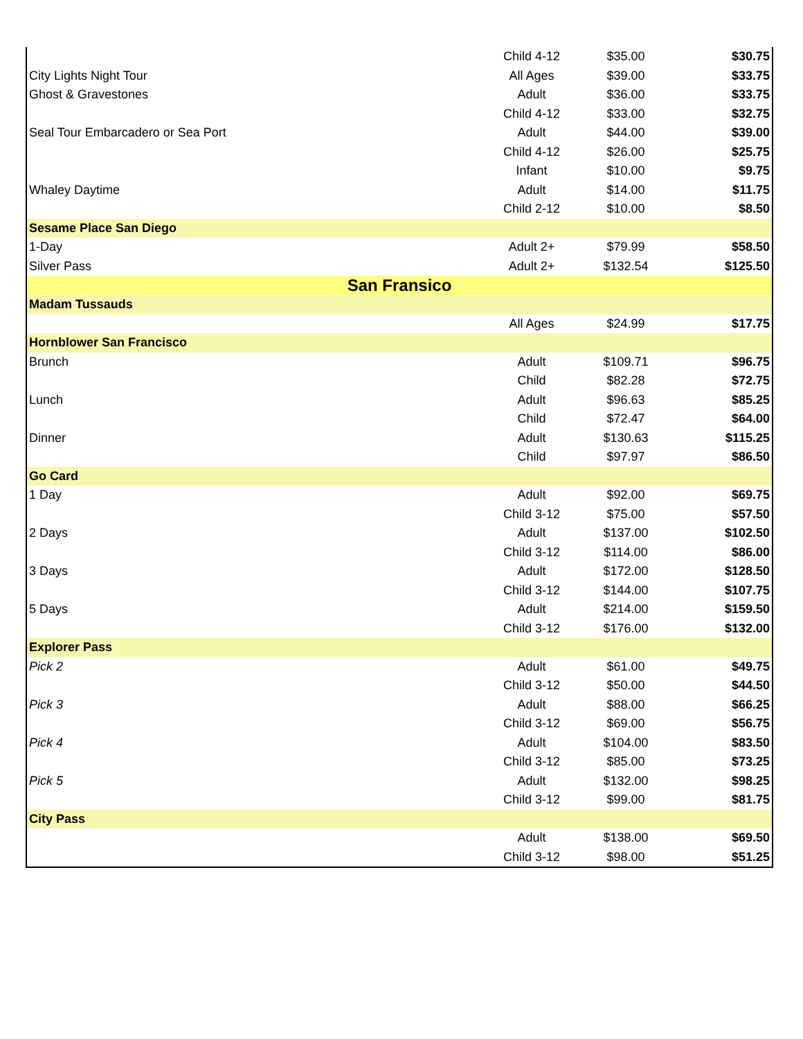| | Child 4-12 | $35.00 | $30.75 |
| City Lights Night Tour | All Ages | $39.00 | $33.75 |
| Ghost & Gravestones | Adult | $36.00 | $33.75 |
| | Child 4-12 | $33.00 | $32.75 |
| Seal Tour Embarcadero or Sea Port | Adult | $44.00 | $39.00 |
| | Child 4-12 | $26.00 | $25.75 |
| | Infant | $10.00 | $9.75 |
| Whaley Daytime | Adult | $14.00 | $11.75 |
| | Child 2-12 | $10.00 | $8.50 |
| Sesame Place San Diego | | | |
| 1-Day | Adult 2+ | $79.99 | $58.50 |
| Silver Pass | Adult 2+ | $132.54 | $125.50 |
| San Fransico | | | |
| Madam Tussauds | | | |
| | All Ages | $24.99 | $17.75 |
| Hornblower San Francisco | | | |
| Brunch | Adult | $109.71 | $96.75 |
| | Child | $82.28 | $72.75 |
| Lunch | Adult | $96.63 | $85.25 |
| | Child | $72.47 | $64.00 |
| Dinner | Adult | $130.63 | $115.25 |
| | Child | $97.97 | $86.50 |
| Go Card | | | |
| 1 Day | Adult | $92.00 | $69.75 |
| | Child 3-12 | $75.00 | $57.50 |
| 2 Days | Adult | $137.00 | $102.50 |
| | Child 3-12 | $114.00 | $86.00 |
| 3 Days | Adult | $172.00 | $128.50 |
| | Child 3-12 | $144.00 | $107.75 |
| 5 Days | Adult | $214.00 | $159.50 |
| | Child 3-12 | $176.00 | $132.00 |
| Explorer Pass | | | |
| Pick 2 | Adult | $61.00 | $49.75 |
| | Child 3-12 | $50.00 | $44.50 |
| Pick 3 | Adult | $88.00 | $66.25 |
| | Child 3-12 | $69.00 | $56.75 |
| Pick 4 | Adult | $104.00 | $83.50 |
| | Child 3-12 | $85.00 | $73.25 |
| Pick 5 | Adult | $132.00 | $98.25 |
| | Child 3-12 | $99.00 | $81.75 |
| City Pass | | | |
| | Adult | $138.00 | $69.50 |
| | Child 3-12 | $98.00 | $51.25 |